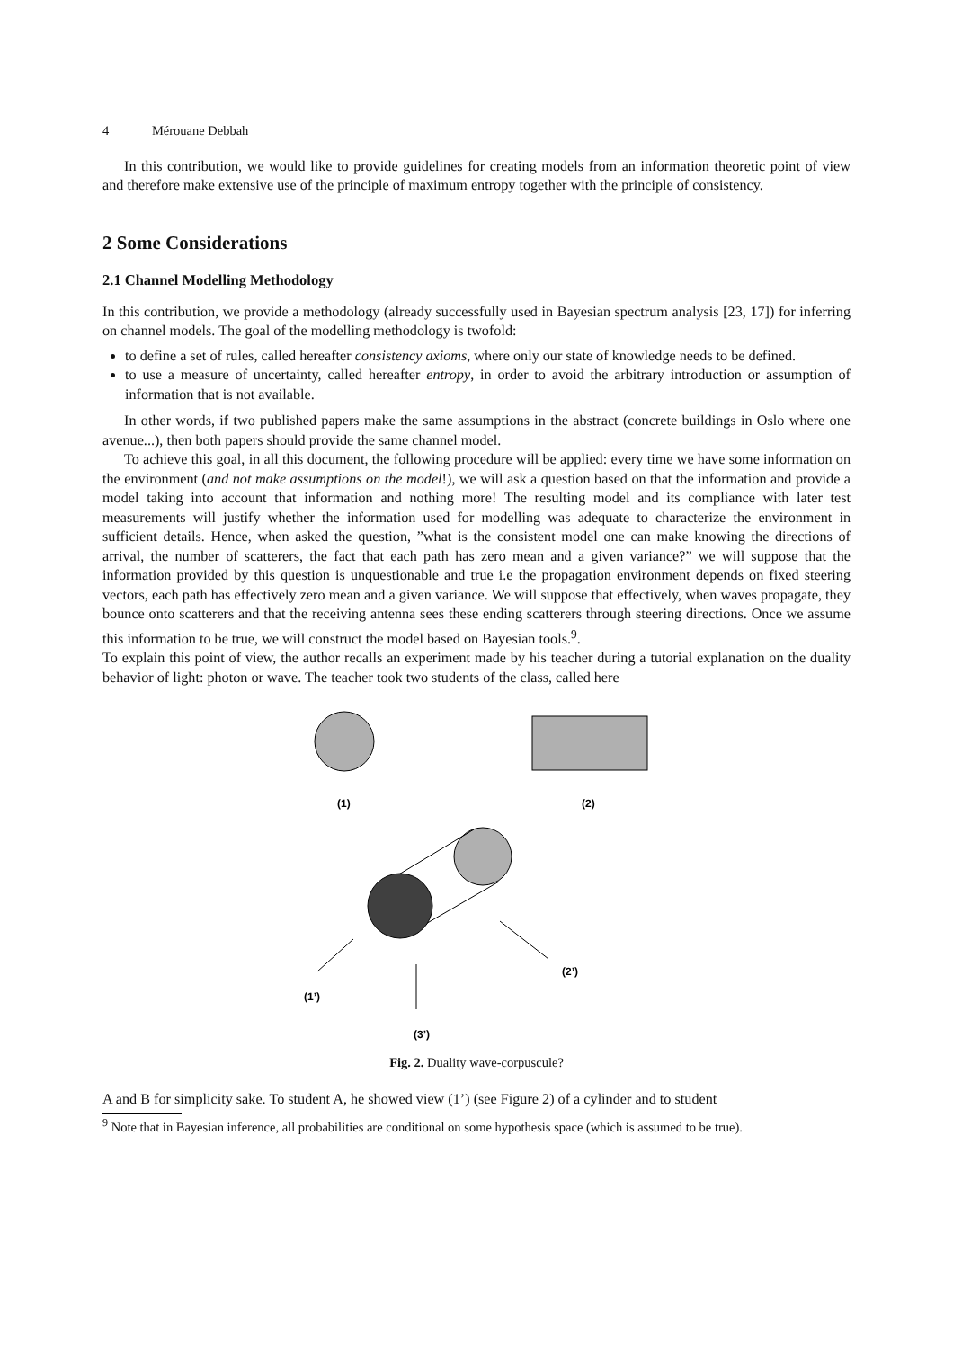4 Mérouane Debbah
In this contribution, we would like to provide guidelines for creating models from an information theoretic point of view and therefore make extensive use of the principle of maximum entropy together with the principle of consistency.
2 Some Considerations
2.1 Channel Modelling Methodology
In this contribution, we provide a methodology (already successfully used in Bayesian spectrum analysis [23, 17]) for inferring on channel models. The goal of the modelling methodology is twofold:
to define a set of rules, called hereafter consistency axioms, where only our state of knowledge needs to be defined.
to use a measure of uncertainty, called hereafter entropy, in order to avoid the arbitrary introduction or assumption of information that is not available.
In other words, if two published papers make the same assumptions in the abstract (concrete buildings in Oslo where one avenue...), then both papers should provide the same channel model.
To achieve this goal, in all this document, the following procedure will be applied: every time we have some information on the environment (and not make assumptions on the model!), we will ask a question based on that the information and provide a model taking into account that information and nothing more! The resulting model and its compliance with later test measurements will justify whether the information used for modelling was adequate to characterize the environment in sufficient details. Hence, when asked the question, ”what is the consistent model one can make knowing the directions of arrival, the number of scatterers, the fact that each path has zero mean and a given variance?” we will suppose that the information provided by this question is unquestionable and true i.e the propagation environment depends on fixed steering vectors, each path has effectively zero mean and a given variance. We will suppose that effectively, when waves propagate, they bounce onto scatterers and that the receiving antenna sees these ending scatterers through steering directions. Once we assume this information to be true, we will construct the model based on Bayesian tools.<sup>9</sup>.
To explain this point of view, the author recalls an experiment made by his teacher during a tutorial explanation on the duality behavior of light: photon or wave. The teacher took two students of the class, called here
(1)
(2)
(2’)
(1’)
(3’)
Fig. 2. Duality wave-corpuscule?
A and B for simplicity sake. To student A, he showed view (1’) (see Figure 2) of a cylinder and to student
<sup>9</sup> Note that in Bayesian inference, all probabilities are conditional on some hypothesis space (which is assumed to be true).